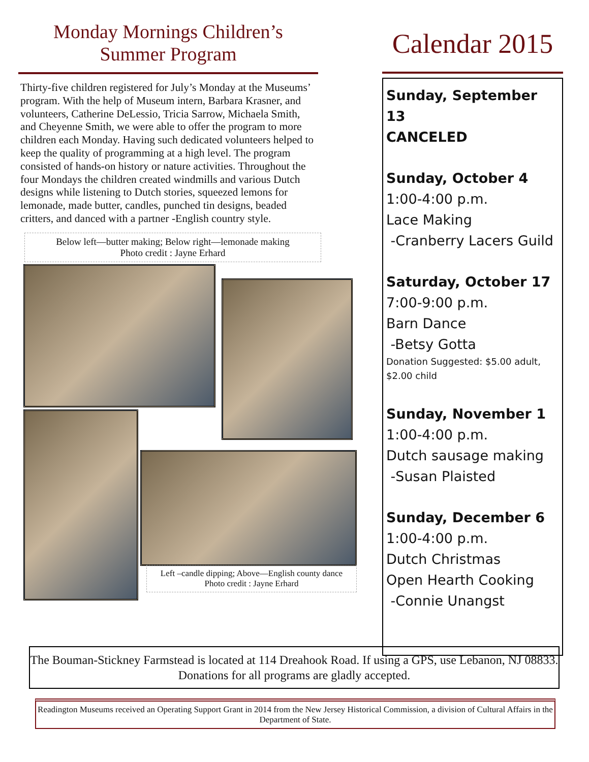Monday Mornings Children’s
Summer Program
Thirty-five children registered for July’s Monday at the Museums’ program. With the help of Museum intern, Barbara Krasner, and volunteers, Catherine DeLessio, Tricia Sarrow, Michaela Smith, and Cheyenne Smith, we were able to offer the program to more children each Monday. Having such dedicated volunteers helped to keep the quality of programming at a high level. The program consisted of hands-on history or nature activities. Throughout the four Mondays the children created windmills and various Dutch designs while listening to Dutch stories, squeezed lemons for lemonade, made butter, candles, punched tin designs, beaded critters, and danced with a partner -English country style.
Below left—butter making; Below right—lemonade making
Photo credit : Jayne Erhard
Left –candle dipping; Above—English county dance
Photo credit : Jayne Erhard
Calendar 2015
Sunday, September 13
CANCELED
Sunday, October 4
1:00-4:00 p.m.
Lace Making
-Cranberry Lacers Guild
Saturday, October 17
7:00-9:00 p.m.
Barn Dance
-Betsy Gotta
Donation Suggested: $5.00 adult, $2.00 child
Sunday, November 1
1:00-4:00 p.m.
Dutch sausage making
-Susan Plaisted
Sunday, December 6
1:00-4:00 p.m.
Dutch Christmas
Open Hearth Cooking
-Connie Unangst
The Bouman-Stickney Farmstead is located at 114 Dreahook Road. If using a GPS, use Lebanon, NJ 08833. Donations for all programs are gladly accepted.
Readington Museums received an Operating Support Grant in 2014 from the New Jersey Historical Commission, a division of Cultural Affairs in the Department of State.